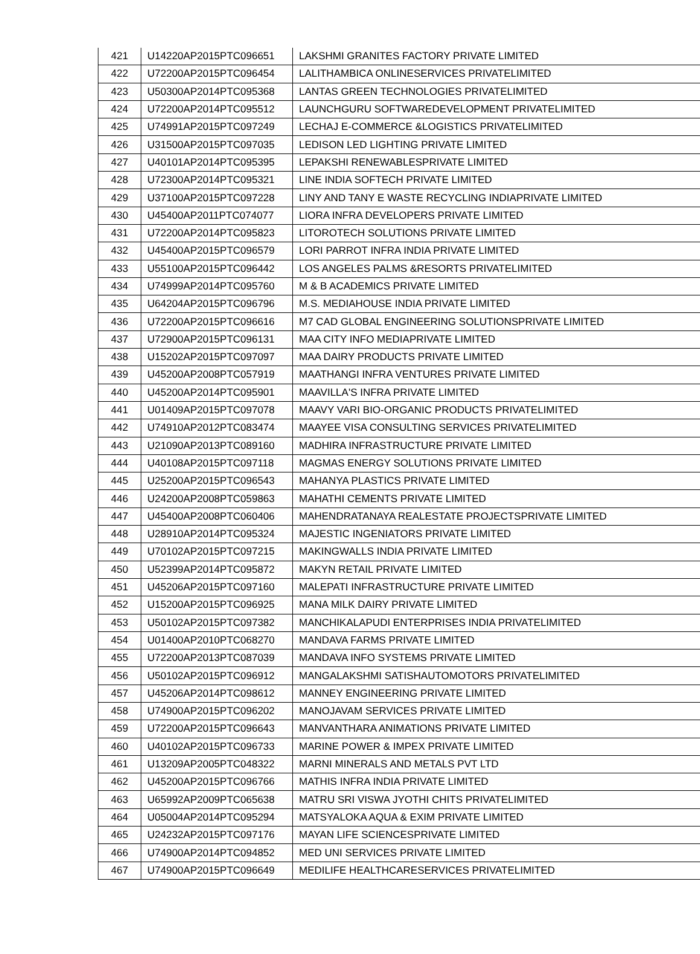| 421 | U14220AP2015PTC096651 | LAKSHMI GRANITES FACTORY PRIVATE LIMITED |
| 422 | U72200AP2015PTC096454 | LALITHAMBICA ONLINESERVICES PRIVATELIMITED |
| 423 | U50300AP2014PTC095368 | LANTAS GREEN TECHNOLOGIES PRIVATELIMITED |
| 424 | U72200AP2014PTC095512 | LAUNCHGURU SOFTWAREDEVELOPMENT PRIVATELIMITED |
| 425 | U74991AP2015PTC097249 | LECHAJ E-COMMERCE &LOGISTICS PRIVATELIMITED |
| 426 | U31500AP2015PTC097035 | LEDISON LED LIGHTING PRIVATE LIMITED |
| 427 | U40101AP2014PTC095395 | LEPAKSHI RENEWABLESPRIVATE LIMITED |
| 428 | U72300AP2014PTC095321 | LINE INDIA SOFTECH PRIVATE LIMITED |
| 429 | U37100AP2015PTC097228 | LINY AND TANY E WASTE RECYCLING INDIAPRIVATE LIMITED |
| 430 | U45400AP2011PTC074077 | LIORA INFRA DEVELOPERS PRIVATE LIMITED |
| 431 | U72200AP2014PTC095823 | LITOROTECH SOLUTIONS PRIVATE LIMITED |
| 432 | U45400AP2015PTC096579 | LORI PARROT INFRA INDIA PRIVATE LIMITED |
| 433 | U55100AP2015PTC096442 | LOS ANGELES PALMS &RESORTS PRIVATELIMITED |
| 434 | U74999AP2014PTC095760 | M & B ACADEMICS PRIVATE LIMITED |
| 435 | U64204AP2015PTC096796 | M.S. MEDIAHOUSE INDIA PRIVATE LIMITED |
| 436 | U72200AP2015PTC096616 | M7 CAD GLOBAL ENGINEERING SOLUTIONSPRIVATE LIMITED |
| 437 | U72900AP2015PTC096131 | MAA CITY INFO MEDIAPRIVATE LIMITED |
| 438 | U15202AP2015PTC097097 | MAA DAIRY PRODUCTS PRIVATE LIMITED |
| 439 | U45200AP2008PTC057919 | MAATHANGI INFRA VENTURES PRIVATE LIMITED |
| 440 | U45200AP2014PTC095901 | MAAVILLA'S INFRA PRIVATE LIMITED |
| 441 | U01409AP2015PTC097078 | MAAVY VARI BIO-ORGANIC PRODUCTS PRIVATELIMITED |
| 442 | U74910AP2012PTC083474 | MAAYEE VISA CONSULTING SERVICES PRIVATELIMITED |
| 443 | U21090AP2013PTC089160 | MADHIRA INFRASTRUCTURE PRIVATE LIMITED |
| 444 | U40108AP2015PTC097118 | MAGMAS ENERGY SOLUTIONS PRIVATE LIMITED |
| 445 | U25200AP2015PTC096543 | MAHANYA PLASTICS PRIVATE LIMITED |
| 446 | U24200AP2008PTC059863 | MAHATHI CEMENTS PRIVATE LIMITED |
| 447 | U45400AP2008PTC060406 | MAHENDRATANAYA REALESTATE PROJECTSPRIVATE LIMITED |
| 448 | U28910AP2014PTC095324 | MAJESTIC INGENIATORS PRIVATE LIMITED |
| 449 | U70102AP2015PTC097215 | MAKINGWALLS INDIA PRIVATE LIMITED |
| 450 | U52399AP2014PTC095872 | MAKYN RETAIL PRIVATE LIMITED |
| 451 | U45206AP2015PTC097160 | MALEPATI INFRASTRUCTURE PRIVATE LIMITED |
| 452 | U15200AP2015PTC096925 | MANA MILK DAIRY PRIVATE LIMITED |
| 453 | U50102AP2015PTC097382 | MANCHIKALAPUDI ENTERPRISES INDIA PRIVATELIMITED |
| 454 | U01400AP2010PTC068270 | MANDAVA FARMS PRIVATE LIMITED |
| 455 | U72200AP2013PTC087039 | MANDAVA INFO SYSTEMS PRIVATE LIMITED |
| 456 | U50102AP2015PTC096912 | MANGALAKSHMI SATISHAUTOMOTORS PRIVATELIMITED |
| 457 | U45206AP2014PTC098612 | MANNEY ENGINEERING PRIVATE LIMITED |
| 458 | U74900AP2015PTC096202 | MANOJAVAM SERVICES PRIVATE LIMITED |
| 459 | U72200AP2015PTC096643 | MANVANTHARA ANIMATIONS PRIVATE LIMITED |
| 460 | U40102AP2015PTC096733 | MARINE POWER & IMPEX PRIVATE LIMITED |
| 461 | U13209AP2005PTC048322 | MARNI MINERALS AND METALS PVT LTD |
| 462 | U45200AP2015PTC096766 | MATHIS INFRA INDIA PRIVATE LIMITED |
| 463 | U65992AP2009PTC065638 | MATRU SRI VISWA JYOTHI CHITS PRIVATELIMITED |
| 464 | U05004AP2014PTC095294 | MATSYALOKA AQUA & EXIM PRIVATE LIMITED |
| 465 | U24232AP2015PTC097176 | MAYAN LIFE SCIENCESPRIVATE LIMITED |
| 466 | U74900AP2014PTC094852 | MED UNI SERVICES PRIVATE LIMITED |
| 467 | U74900AP2015PTC096649 | MEDILIFE HEALTHCARESERVICES PRIVATELIMITED |